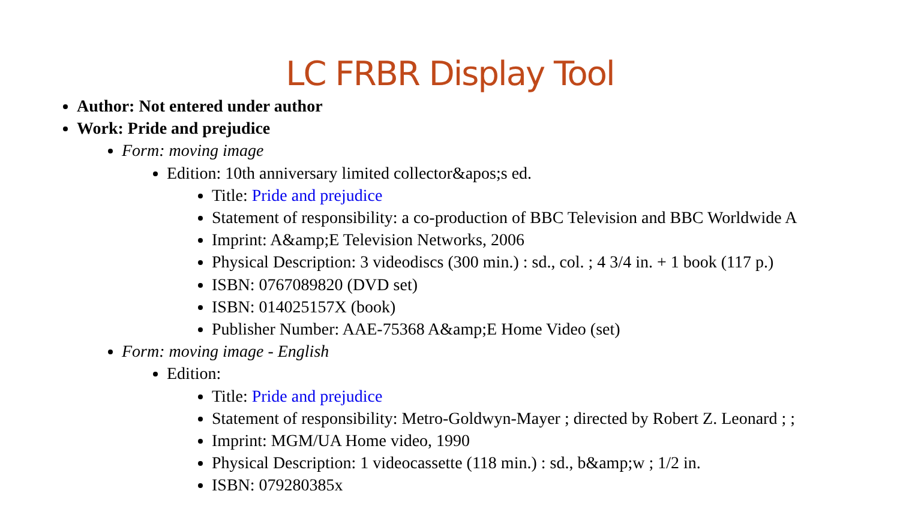LC FRBR Display Tool
Author: Not entered under author
Work: Pride and prejudice
Form: moving image
Edition: 10th anniversary limited collector&apos;s ed.
Title: Pride and prejudice
Statement of responsibility: a co-production of BBC Television and BBC Worldwide A
Imprint: A&amp;E Television Networks, 2006
Physical Description: 3 videodiscs (300 min.) : sd., col. ; 4 3/4 in. + 1 book (117 p.)
ISBN: 0767089820 (DVD set)
ISBN: 014025157X (book)
Publisher Number: AAE-75368 A&amp;E Home Video (set)
Form: moving image - English
Edition:
Title: Pride and prejudice
Statement of responsibility: Metro-Goldwyn-Mayer ; directed by Robert Z. Leonard ; ;
Imprint: MGM/UA Home video, 1990
Physical Description: 1 videocassette (118 min.) : sd., b&amp;w ; 1/2 in.
ISBN: 079280385x